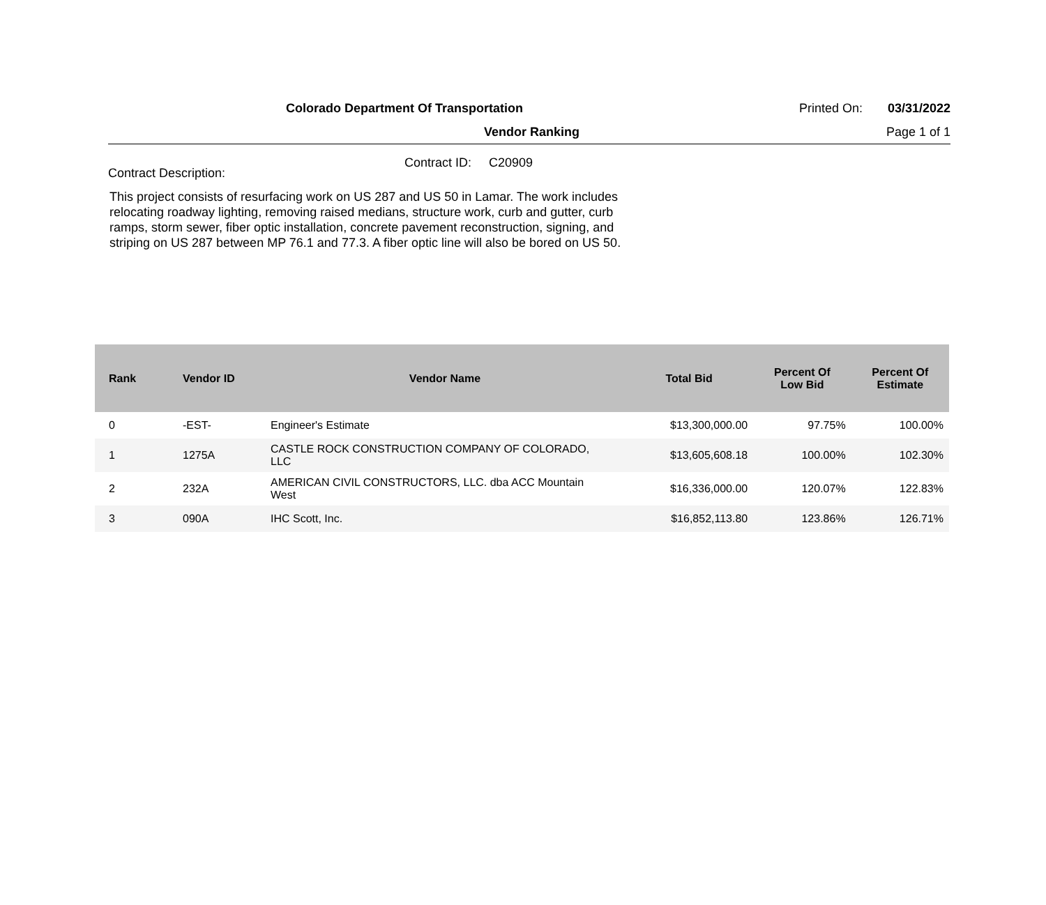Colorado Department Of Transportation Printed On: 03/31/2022
Vendor Ranking Page 1 of 1
Contract ID: C20909
Contract Description:
This project consists of resurfacing work on US 287 and US 50 in Lamar. The work includes relocating roadway lighting, removing raised medians, structure work, curb and gutter, curb ramps, storm sewer, fiber optic installation, concrete pavement reconstruction, signing, and striping on US 287 between MP 76.1 and 77.3. A fiber optic line will also be bored on US 50.
| Rank | Vendor ID | Vendor Name | Total Bid | Percent Of Low Bid | Percent Of Estimate |
| --- | --- | --- | --- | --- | --- |
| 0 | -EST- | Engineer's Estimate | $13,300,000.00 | 97.75% | 100.00% |
| 1 | 1275A | CASTLE ROCK CONSTRUCTION COMPANY OF COLORADO, LLC | $13,605,608.18 | 100.00% | 102.30% |
| 2 | 232A | AMERICAN CIVIL CONSTRUCTORS, LLC. dba ACC Mountain West | $16,336,000.00 | 120.07% | 122.83% |
| 3 | 090A | IHC Scott, Inc. | $16,852,113.80 | 123.86% | 126.71% |